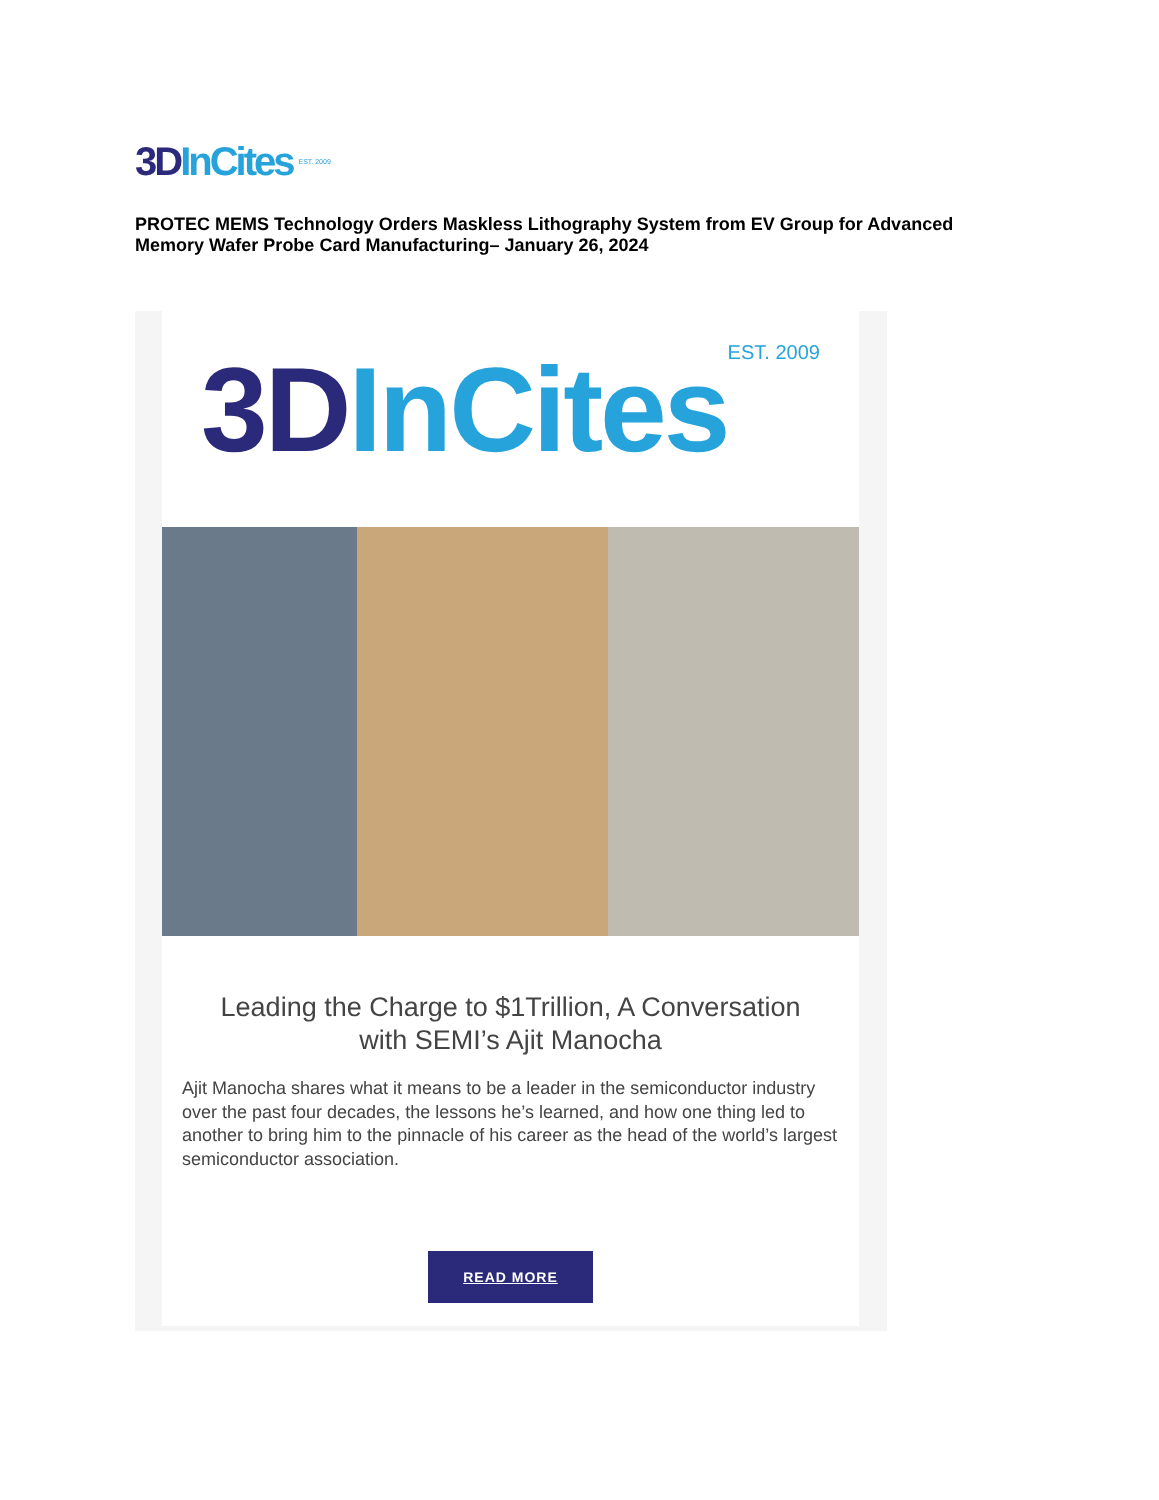3DInCites EST. 2009
PROTEC MEMS Technology Orders Maskless Lithography System from EV Group for Advanced Memory Wafer Probe Card Manufacturing– January 26, 2024
3DInCites EST. 2009
Leading the Charge to $1Trillion, A Conversation with SEMI’s Ajit Manocha
Ajit Manocha shares what it means to be a leader in the semiconductor industry over the past four decades, the lessons he’s learned, and how one thing led to another to bring him to the pinnacle of his career as the head of the world’s largest semiconductor association.
READ MORE